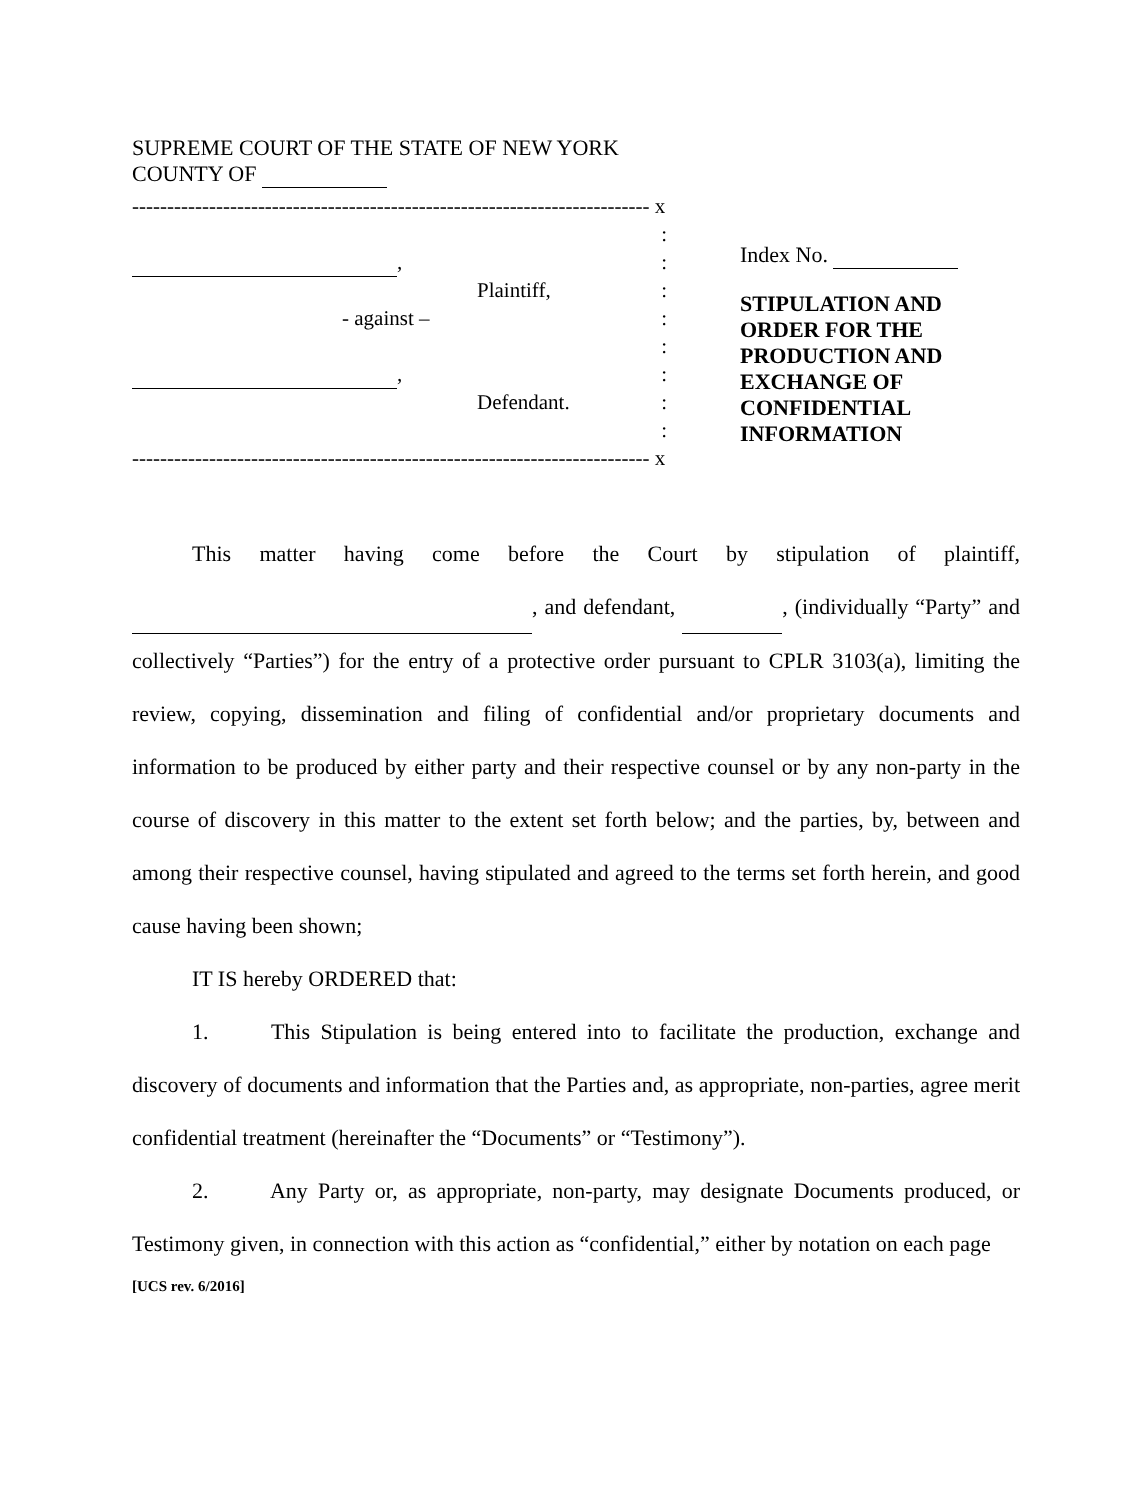SUPREME COURT OF THE STATE OF NEW YORK
COUNTY OF
-------------------------------------------------------------------------- x
:
, :
Plaintiff, :
- against – :
:
, :
Defendant. :
:
-------------------------------------------------------------------------- x
Index No.
STIPULATION AND
ORDER FOR THE
PRODUCTION AND
EXCHANGE OF
CONFIDENTIAL
INFORMATION
This matter having come before the Court by stipulation of plaintiff, , and defendant, , (individually “Party” and collectively “Parties”) for the entry of a protective order pursuant to CPLR 3103(a), limiting the review, copying, dissemination and filing of confidential and/or proprietary documents and information to be produced by either party and their respective counsel or by any non-party in the course of discovery in this matter to the extent set forth below; and the parties, by, between and among their respective counsel, having stipulated and agreed to the terms set forth herein, and good cause having been shown;
IT IS hereby ORDERED that:
1. This Stipulation is being entered into to facilitate the production, exchange and discovery of documents and information that the Parties and, as appropriate, non-parties, agree merit confidential treatment (hereinafter the “Documents” or “Testimony”).
2. Any Party or, as appropriate, non-party, may designate Documents produced, or Testimony given, in connection with this action as “confidential,” either by notation on each page
[UCS rev. 6/2016]